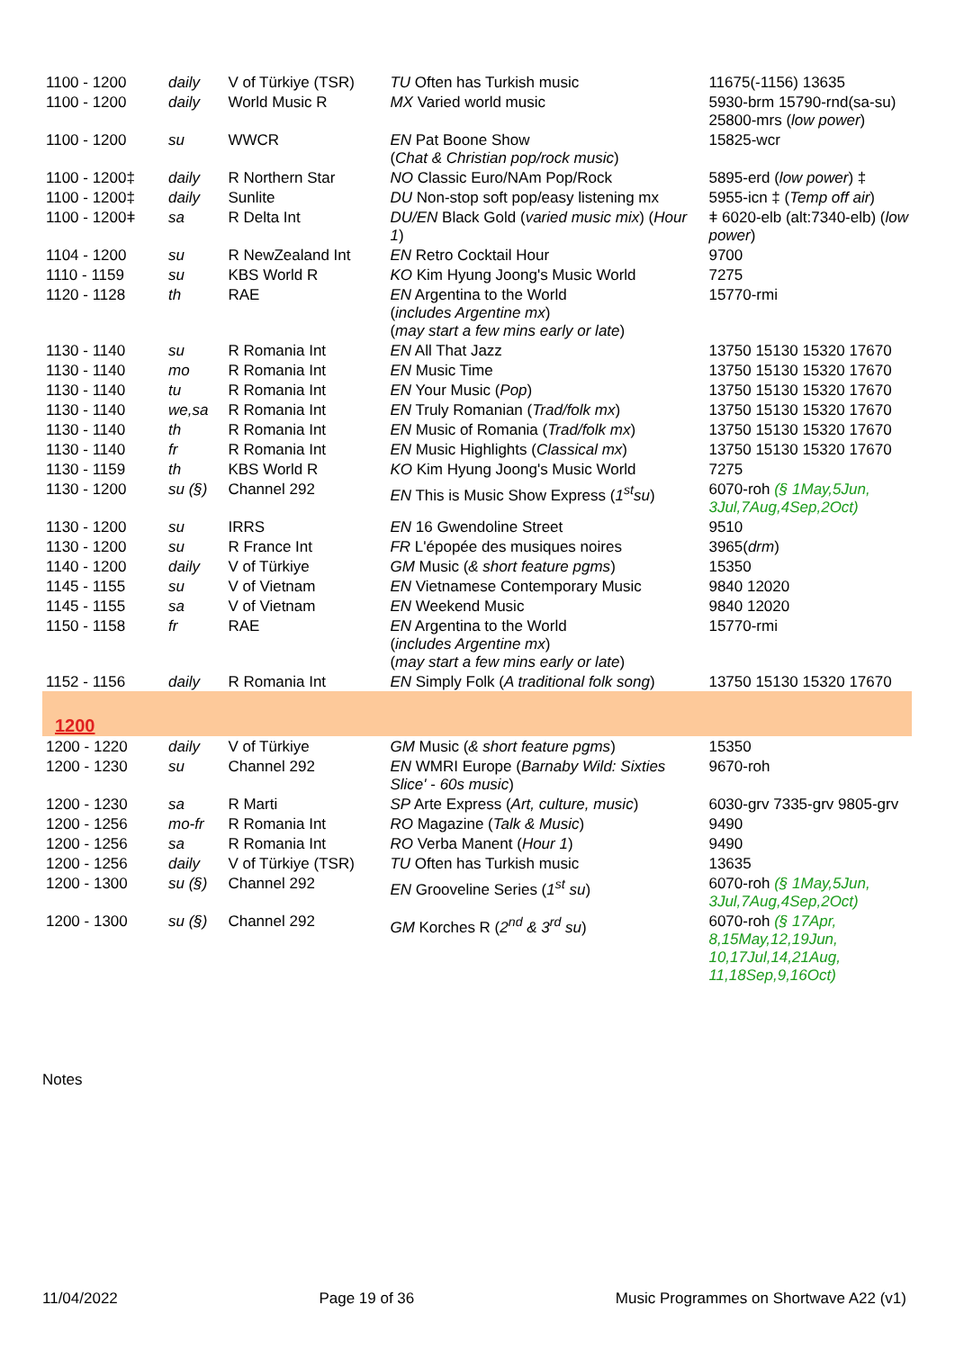| 1100 - 1200 | daily | V of Türkiye (TSR) | TU Often has Turkish music | 11675(-1156) 13635 |
| 1100 - 1200 | daily | World Music R | MX Varied world music | 5930-brm 15790-rnd(sa-su) 25800-mrs ( low power ) |
| 1100 - 1200 | su | WWCR | EN Pat Boone Show ( Chat & Christian pop/rock music ) | 15825-wcr |
| 1100 - 1200‡ | daily | R Northern Star | NO Classic Euro/NAm Pop/Rock | 5895-erd ( low power ) ‡ |
| 1100 - 1200‡ | daily | Sunlite | DU Non-stop soft pop/easy listening mx | 5955-icn ‡ ( Temp off air ) |
| 1100 - 1200ǂ | sa | R Delta Int | DU/EN Black Gold ( varied music mix ) ( Hour 1 ) | ǂ 6020-elb (alt:7340-elb) ( low power ) |
| 1104 - 1200 | su | R NewZealand Int | EN Retro Cocktail Hour | 9700 |
| 1110 - 1159 | su | KBS World R | KO Kim Hyung Joong's Music World | 7275 |
| 1120 - 1128 | th | RAE | EN Argentina to the World ( includes Argentine mx ) ( may start a few mins early or late ) | 15770-rmi |
| 1130 - 1140 | su | R Romania Int | EN All That Jazz | 13750 15130 15320 17670 |
| 1130 - 1140 | mo | R Romania Int | EN Music Time | 13750 15130 15320 17670 |
| 1130 - 1140 | tu | R Romania Int | EN Your Music ( Pop ) | 13750 15130 15320 17670 |
| 1130 - 1140 | we,sa | R Romania Int | EN Truly Romanian ( Trad/folk mx ) | 13750 15130 15320 17670 |
| 1130 - 1140 | th | R Romania Int | EN Music of Romania ( Trad/folk mx ) | 13750 15130 15320 17670 |
| 1130 - 1140 | fr | R Romania Int | EN Music Highlights ( Classical mx ) | 13750 15130 15320 17670 |
| 1130 - 1159 | th | KBS World R | KO Kim Hyung Joong's Music World | 7275 |
| 1130 - 1200 | su (§) | Channel 292 | EN This is Music Show Express ( 1<sup>st</sup>su ) | 6070-roh (§ 1May,5Jun, 3Jul,7Aug,4Sep,2Oct) |
| 1130 - 1200 | su | IRRS | EN 16 Gwendoline Street | 9510 |
| 1130 - 1200 | su | R France Int | FR L'épopée des musiques noires | 3965( drm ) |
| 1140 - 1200 | daily | V of Türkiye | GM Music ( & short feature pgms ) | 15350 |
| 1145 - 1155 | su | V of Vietnam | EN Vietnamese Contemporary Music | 9840 12020 |
| 1145 - 1155 | sa | V of Vietnam | EN Weekend Music | 9840 12020 |
| 1150 - 1158 | fr | RAE | EN Argentina to the World ( includes Argentine mx ) ( may start a few mins early or late ) | 15770-rmi |
| 1152 - 1156 | daily | R Romania Int | EN Simply Folk ( A traditional folk song ) | 13750 15130 15320 17670 |
| 1200 | | | | |
| 1200 - 1220 | daily | V of Türkiye | GM Music ( & short feature pgms ) | 15350 |
| 1200 - 1230 | su | Channel 292 | EN WMRI Europe ( Barnaby Wild: Sixties Slice' - 60s music ) | 9670-roh |
| 1200 - 1230 | sa | R Marti | SP Arte Express ( Art, culture, music ) | 6030-grv 7335-grv 9805-grv |
| 1200 - 1256 | mo-fr | R Romania Int | RO Magazine ( Talk & Music ) | 9490 |
| 1200 - 1256 | sa | R Romania Int | RO Verba Manent ( Hour 1 ) | 9490 |
| 1200 - 1256 | daily | V of Türkiye (TSR) | TU Often has Turkish music | 13635 |
| 1200 - 1300 | su (§) | Channel 292 | EN Grooveline Series ( 1<sup>st</sup> su ) | 6070-roh (§ 1May,5Jun, 3Jul,7Aug,4Sep,2Oct) |
| 1200 - 1300 | su (§) | Channel 292 | GM Korches R ( 2<sup>nd</sup> & 3<sup>rd</sup> su ) | 6070-roh (§ 17Apr, 8,15May,12,19Jun, 10,17Jul,14,21Aug, 11,18Sep,9,16Oct) |
Notes
11/04/2022 Page 19 of 36 Music Programmes on Shortwave A22 (v1)